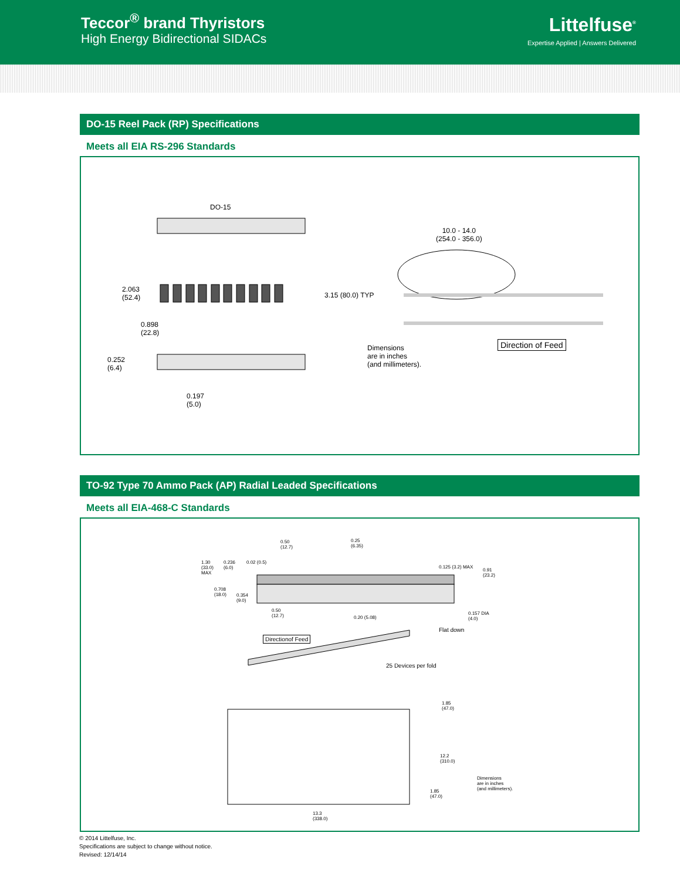Teccor<sup>®</sup> brand Thyristors
High Energy Bidirectional SIDACs
Littelfuse<sup>®</sup>
Expertise Applied | Answers Delivered
DO-15 Reel Pack (RP) Specifications
Meets all EIA RS-296 Standards
DO-15
2.063
(52.4)
0.898
(22.8)
0.252
(6.4)
0.197
(5.0)
10.0 - 14.0
(254.0 - 356.0)
3.15 (80.0) TYP
Dimensions
are in inches
(and millimeters).
Direction of Feed
TO-92 Type 70 Ammo Pack (AP) Radial Leaded Specifications
Meets all EIA-468-C Standards
0.50
(12.7)
0.25
(6.35)
1.30
(33.0)
MAX
0.236
(6.0)
0.02 (0.5)
0.125 (3.2) MAX
0.91
(23.2)
0.708
(18.0)
0.354
(9.0)
0.50
(12.7)
0.20 (5.08)
0.157 DIA
(4.0)
Flat down
Directionof Feed
25 Devices per fold
1.85
(47.0)
12.2
(310.0)
1.85
(47.0)
Dimensions
are in inches
(and millimeters).
13.3
(338.0)
© 2014 Littelfuse, Inc.
Specifications are subject to change without notice.
Revised: 12/14/14